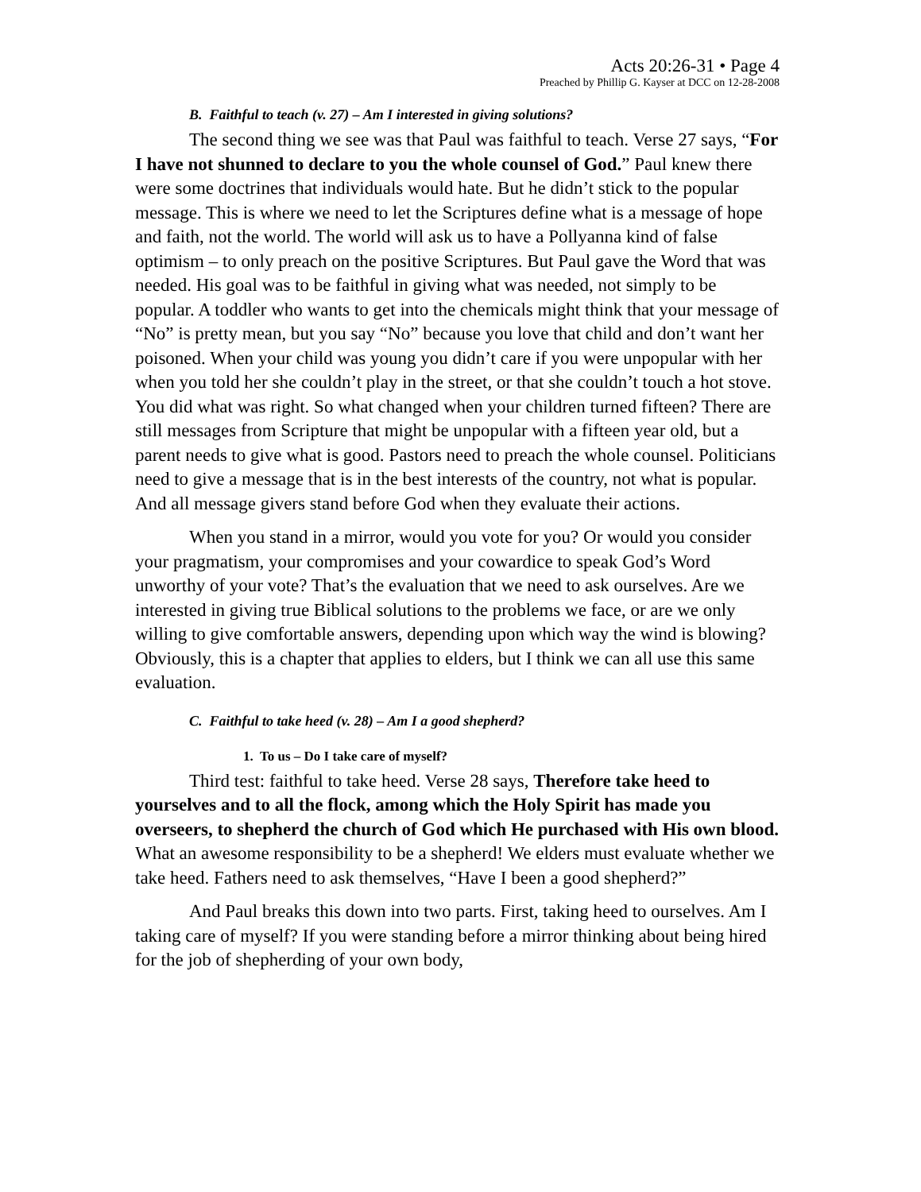Acts 20:26-31 • Page 4
Preached by Phillip G. Kayser at DCC on 12-28-2008
B. Faithful to teach (v. 27) – Am I interested in giving solutions?
The second thing we see was that Paul was faithful to teach. Verse 27 says, “For I have not shunned to declare to you the whole counsel of God.” Paul knew there were some doctrines that individuals would hate. But he didn’t stick to the popular message. This is where we need to let the Scriptures define what is a message of hope and faith, not the world. The world will ask us to have a Pollyanna kind of false optimism – to only preach on the positive Scriptures. But Paul gave the Word that was needed. His goal was to be faithful in giving what was needed, not simply to be popular. A toddler who wants to get into the chemicals might think that your message of “No” is pretty mean, but you say “No” because you love that child and don’t want her poisoned. When your child was young you didn’t care if you were unpopular with her when you told her she couldn’t play in the street, or that she couldn’t touch a hot stove. You did what was right. So what changed when your children turned fifteen? There are still messages from Scripture that might be unpopular with a fifteen year old, but a parent needs to give what is good. Pastors need to preach the whole counsel. Politicians need to give a message that is in the best interests of the country, not what is popular. And all message givers stand before God when they evaluate their actions.
When you stand in a mirror, would you vote for you? Or would you consider your pragmatism, your compromises and your cowardice to speak God’s Word unworthy of your vote? That’s the evaluation that we need to ask ourselves. Are we interested in giving true Biblical solutions to the problems we face, or are we only willing to give comfortable answers, depending upon which way the wind is blowing? Obviously, this is a chapter that applies to elders, but I think we can all use this same evaluation.
C. Faithful to take heed (v. 28) – Am I a good shepherd?
1. To us – Do I take care of myself?
Third test: faithful to take heed. Verse 28 says, Therefore take heed to yourselves and to all the flock, among which the Holy Spirit has made you overseers, to shepherd the church of God which He purchased with His own blood. What an awesome responsibility to be a shepherd! We elders must evaluate whether we take heed. Fathers need to ask themselves, “Have I been a good shepherd?”
And Paul breaks this down into two parts. First, taking heed to ourselves. Am I taking care of myself? If you were standing before a mirror thinking about being hired for the job of shepherding of your own body,